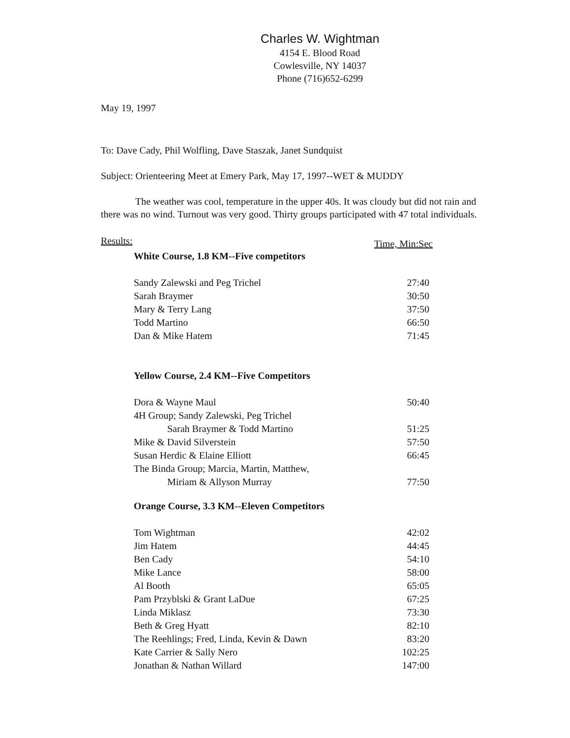Charles W. Wightman
4154 E. Blood Road
Cowlesville, NY 14037
Phone (716)652-6299
May 19, 1997
To: Dave Cady, Phil Wolfling, Dave Staszak, Janet Sundquist
Subject: Orienteering Meet at Emery Park, May 17, 1997--WET & MUDDY
The weather was cool, temperature in the upper 40s. It was cloudy but did not rain and there was no wind. Turnout was very good. Thirty groups participated with 47 total individuals.
Results: Time, Min:Sec
| White Course, 1.8 KM--Five competitors | |
| Sandy Zalewski and Peg Trichel | 27:40 |
| Sarah Braymer | 30:50 |
| Mary & Terry Lang | 37:50 |
| Todd Martino | 66:50 |
| Dan & Mike Hatem | 71:45 |
| Yellow Course, 2.4 KM--Five Competitors | |
| Dora & Wayne Maul | 50:40 |
| 4H Group; Sandy Zalewski, Peg Trichel | |
| Sarah Braymer & Todd Martino | 51:25 |
| Mike & David Silverstein | 57:50 |
| Susan Herdic & Elaine Elliott | 66:45 |
| The Binda Group; Marcia, Martin, Matthew, | |
| Miriam & Allyson Murray | 77:50 |
| Orange Course, 3.3 KM--Eleven Competitors | |
| Tom Wightman | 42:02 |
| Jim Hatem | 44:45 |
| Ben Cady | 54:10 |
| Mike Lance | 58:00 |
| Al Booth | 65:05 |
| Pam Przyblski & Grant LaDue | 67:25 |
| Linda Miklasz | 73:30 |
| Beth & Greg Hyatt | 82:10 |
| The Reehlings; Fred, Linda, Kevin & Dawn | 83:20 |
| Kate Carrier & Sally Nero | 102:25 |
| Jonathan & Nathan Willard | 147:00 |